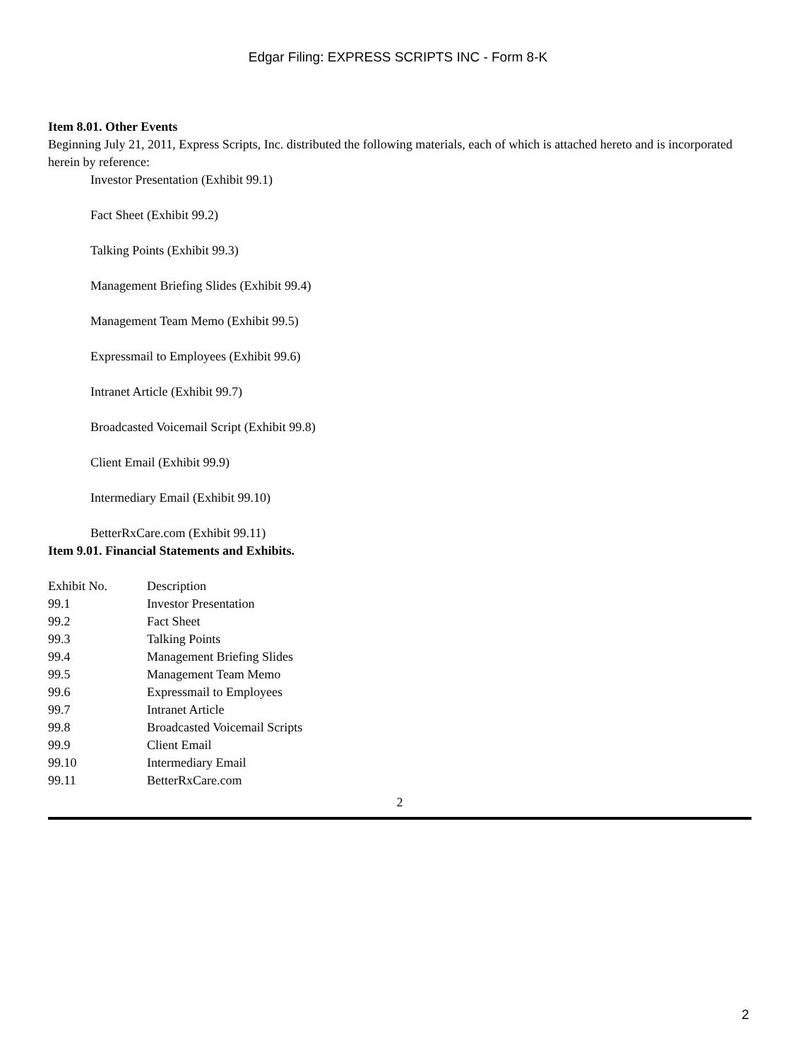Edgar Filing: EXPRESS SCRIPTS INC - Form 8-K
Item 8.01. Other Events
Beginning July 21, 2011, Express Scripts, Inc. distributed the following materials, each of which is attached hereto and is incorporated herein by reference:
Investor Presentation (Exhibit 99.1)
Fact Sheet (Exhibit 99.2)
Talking Points (Exhibit 99.3)
Management Briefing Slides (Exhibit 99.4)
Management Team Memo (Exhibit 99.5)
Expressmail to Employees (Exhibit 99.6)
Intranet Article (Exhibit 99.7)
Broadcasted Voicemail Script (Exhibit 99.8)
Client Email (Exhibit 99.9)
Intermediary Email (Exhibit 99.10)
BetterRxCare.com (Exhibit 99.11)
Item 9.01. Financial Statements and Exhibits.
| Exhibit No. | Description |
| 99.1 | Investor Presentation |
| 99.2 | Fact Sheet |
| 99.3 | Talking Points |
| 99.4 | Management Briefing Slides |
| 99.5 | Management Team Memo |
| 99.6 | Expressmail to Employees |
| 99.7 | Intranet Article |
| 99.8 | Broadcasted Voicemail Scripts |
| 99.9 | Client Email |
| 99.10 | Intermediary Email |
| 99.11 | BetterRxCare.com |
2
2